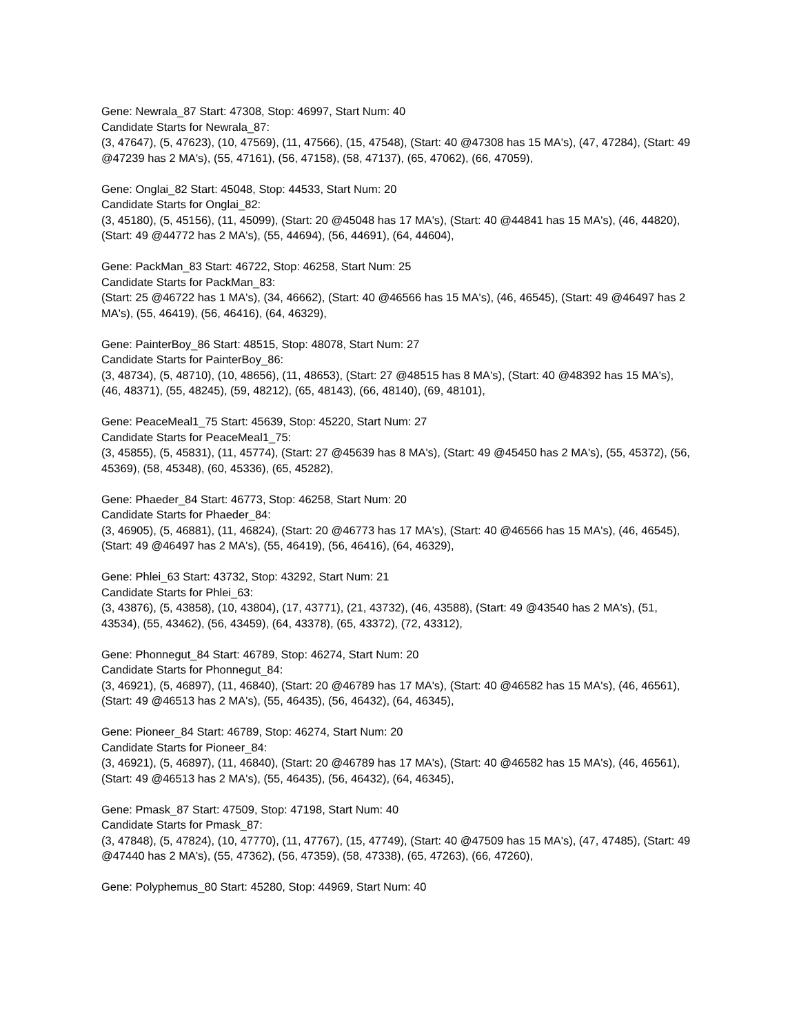Gene: Newrala_87 Start: 47308, Stop: 46997, Start Num: 40
Candidate Starts for Newrala_87:
(3, 47647), (5, 47623), (10, 47569), (11, 47566), (15, 47548), (Start: 40 @47308 has 15 MA's), (47, 47284), (Start: 49 @47239 has 2 MA's), (55, 47161), (56, 47158), (58, 47137), (65, 47062), (66, 47059),
Gene: Onglai_82 Start: 45048, Stop: 44533, Start Num: 20
Candidate Starts for Onglai_82:
(3, 45180), (5, 45156), (11, 45099), (Start: 20 @45048 has 17 MA's), (Start: 40 @44841 has 15 MA's), (46, 44820), (Start: 49 @44772 has 2 MA's), (55, 44694), (56, 44691), (64, 44604),
Gene: PackMan_83 Start: 46722, Stop: 46258, Start Num: 25
Candidate Starts for PackMan_83:
(Start: 25 @46722 has 1 MA's), (34, 46662), (Start: 40 @46566 has 15 MA's), (46, 46545), (Start: 49 @46497 has 2 MA's), (55, 46419), (56, 46416), (64, 46329),
Gene: PainterBoy_86 Start: 48515, Stop: 48078, Start Num: 27
Candidate Starts for PainterBoy_86:
(3, 48734), (5, 48710), (10, 48656), (11, 48653), (Start: 27 @48515 has 8 MA's), (Start: 40 @48392 has 15 MA's), (46, 48371), (55, 48245), (59, 48212), (65, 48143), (66, 48140), (69, 48101),
Gene: PeaceMeal1_75 Start: 45639, Stop: 45220, Start Num: 27
Candidate Starts for PeaceMeal1_75:
(3, 45855), (5, 45831), (11, 45774), (Start: 27 @45639 has 8 MA's), (Start: 49 @45450 has 2 MA's), (55, 45372), (56, 45369), (58, 45348), (60, 45336), (65, 45282),
Gene: Phaeder_84 Start: 46773, Stop: 46258, Start Num: 20
Candidate Starts for Phaeder_84:
(3, 46905), (5, 46881), (11, 46824), (Start: 20 @46773 has 17 MA's), (Start: 40 @46566 has 15 MA's), (46, 46545), (Start: 49 @46497 has 2 MA's), (55, 46419), (56, 46416), (64, 46329),
Gene: Phlei_63 Start: 43732, Stop: 43292, Start Num: 21
Candidate Starts for Phlei_63:
(3, 43876), (5, 43858), (10, 43804), (17, 43771), (21, 43732), (46, 43588), (Start: 49 @43540 has 2 MA's), (51, 43534), (55, 43462), (56, 43459), (64, 43378), (65, 43372), (72, 43312),
Gene: Phonnegut_84 Start: 46789, Stop: 46274, Start Num: 20
Candidate Starts for Phonnegut_84:
(3, 46921), (5, 46897), (11, 46840), (Start: 20 @46789 has 17 MA's), (Start: 40 @46582 has 15 MA's), (46, 46561), (Start: 49 @46513 has 2 MA's), (55, 46435), (56, 46432), (64, 46345),
Gene: Pioneer_84 Start: 46789, Stop: 46274, Start Num: 20
Candidate Starts for Pioneer_84:
(3, 46921), (5, 46897), (11, 46840), (Start: 20 @46789 has 17 MA's), (Start: 40 @46582 has 15 MA's), (46, 46561), (Start: 49 @46513 has 2 MA's), (55, 46435), (56, 46432), (64, 46345),
Gene: Pmask_87 Start: 47509, Stop: 47198, Start Num: 40
Candidate Starts for Pmask_87:
(3, 47848), (5, 47824), (10, 47770), (11, 47767), (15, 47749), (Start: 40 @47509 has 15 MA's), (47, 47485), (Start: 49 @47440 has 2 MA's), (55, 47362), (56, 47359), (58, 47338), (65, 47263), (66, 47260),
Gene: Polyphemus_80 Start: 45280, Stop: 44969, Start Num: 40